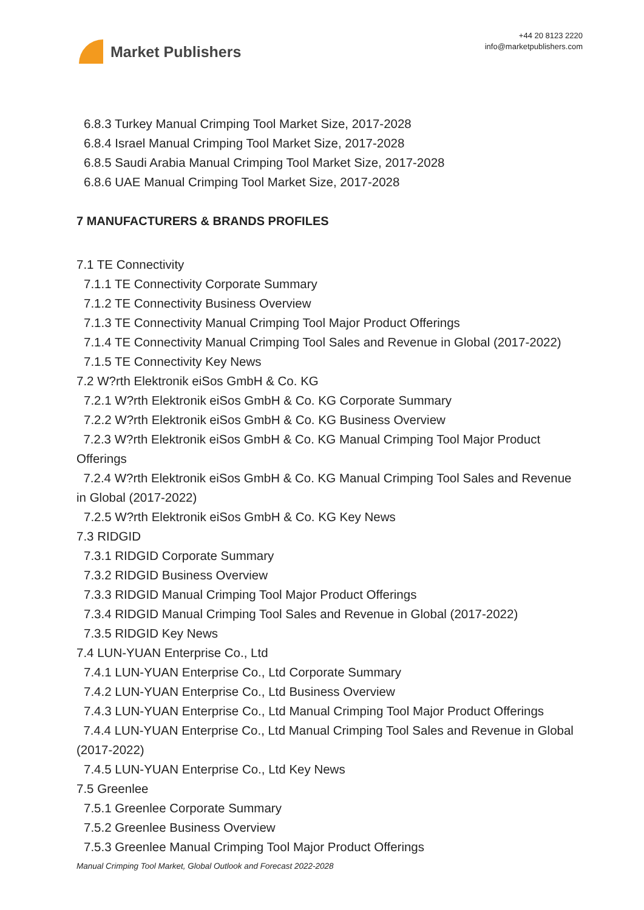Market Publishers
+44 20 8123 2220
info@marketpublishers.com
6.8.3 Turkey Manual Crimping Tool Market Size, 2017-2028
6.8.4 Israel Manual Crimping Tool Market Size, 2017-2028
6.8.5 Saudi Arabia Manual Crimping Tool Market Size, 2017-2028
6.8.6 UAE Manual Crimping Tool Market Size, 2017-2028
7 MANUFACTURERS & BRANDS PROFILES
7.1 TE Connectivity
7.1.1 TE Connectivity Corporate Summary
7.1.2 TE Connectivity Business Overview
7.1.3 TE Connectivity Manual Crimping Tool Major Product Offerings
7.1.4 TE Connectivity Manual Crimping Tool Sales and Revenue in Global (2017-2022)
7.1.5 TE Connectivity Key News
7.2 W?rth Elektronik eiSos GmbH & Co. KG
7.2.1 W?rth Elektronik eiSos GmbH & Co. KG Corporate Summary
7.2.2 W?rth Elektronik eiSos GmbH & Co. KG Business Overview
7.2.3 W?rth Elektronik eiSos GmbH & Co. KG Manual Crimping Tool Major Product Offerings
7.2.4 W?rth Elektronik eiSos GmbH & Co. KG Manual Crimping Tool Sales and Revenue in Global (2017-2022)
7.2.5 W?rth Elektronik eiSos GmbH & Co. KG Key News
7.3 RIDGID
7.3.1 RIDGID Corporate Summary
7.3.2 RIDGID Business Overview
7.3.3 RIDGID Manual Crimping Tool Major Product Offerings
7.3.4 RIDGID Manual Crimping Tool Sales and Revenue in Global (2017-2022)
7.3.5 RIDGID Key News
7.4 LUN-YUAN Enterprise Co., Ltd
7.4.1 LUN-YUAN Enterprise Co., Ltd Corporate Summary
7.4.2 LUN-YUAN Enterprise Co., Ltd Business Overview
7.4.3 LUN-YUAN Enterprise Co., Ltd Manual Crimping Tool Major Product Offerings
7.4.4 LUN-YUAN Enterprise Co., Ltd Manual Crimping Tool Sales and Revenue in Global (2017-2022)
7.4.5 LUN-YUAN Enterprise Co., Ltd Key News
7.5 Greenlee
7.5.1 Greenlee Corporate Summary
7.5.2 Greenlee Business Overview
7.5.3 Greenlee Manual Crimping Tool Major Product Offerings
Manual Crimping Tool Market, Global Outlook and Forecast 2022-2028